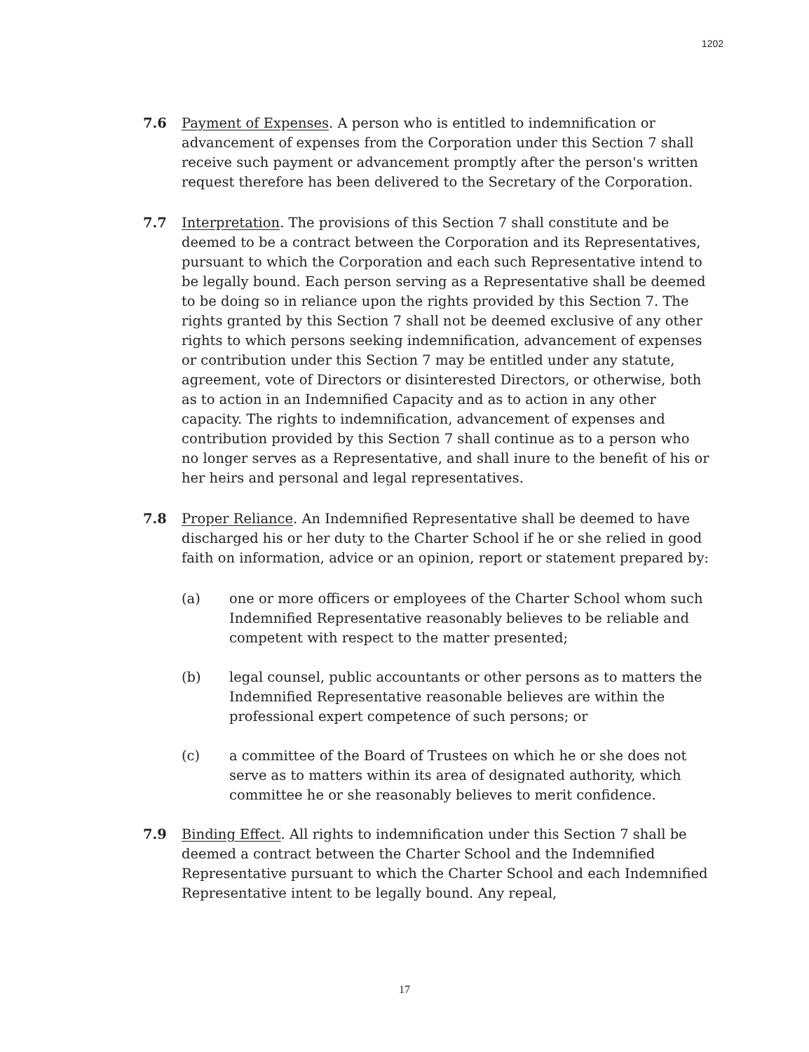1202
7.6 Payment of Expenses. A person who is entitled to indemnification or advancement of expenses from the Corporation under this Section 7 shall receive such payment or advancement promptly after the person's written request therefore has been delivered to the Secretary of the Corporation.
7.7 Interpretation. The provisions of this Section 7 shall constitute and be deemed to be a contract between the Corporation and its Representatives, pursuant to which the Corporation and each such Representative intend to be legally bound. Each person serving as a Representative shall be deemed to be doing so in reliance upon the rights provided by this Section 7. The rights granted by this Section 7 shall not be deemed exclusive of any other rights to which persons seeking indemnification, advancement of expenses or contribution under this Section 7 may be entitled under any statute, agreement, vote of Directors or disinterested Directors, or otherwise, both as to action in an Indemnified Capacity and as to action in any other capacity. The rights to indemnification, advancement of expenses and contribution provided by this Section 7 shall continue as to a person who no longer serves as a Representative, and shall inure to the benefit of his or her heirs and personal and legal representatives.
7.8 Proper Reliance. An Indemnified Representative shall be deemed to have discharged his or her duty to the Charter School if he or she relied in good faith on information, advice or an opinion, report or statement prepared by:
(a) one or more officers or employees of the Charter School whom such Indemnified Representative reasonably believes to be reliable and competent with respect to the matter presented;
(b) legal counsel, public accountants or other persons as to matters the Indemnified Representative reasonable believes are within the professional expert competence of such persons; or
(c) a committee of the Board of Trustees on which he or she does not serve as to matters within its area of designated authority, which committee he or she reasonably believes to merit confidence.
7.9 Binding Effect. All rights to indemnification under this Section 7 shall be deemed a contract between the Charter School and the Indemnified Representative pursuant to which the Charter School and each Indemnified Representative intent to be legally bound. Any repeal,
17